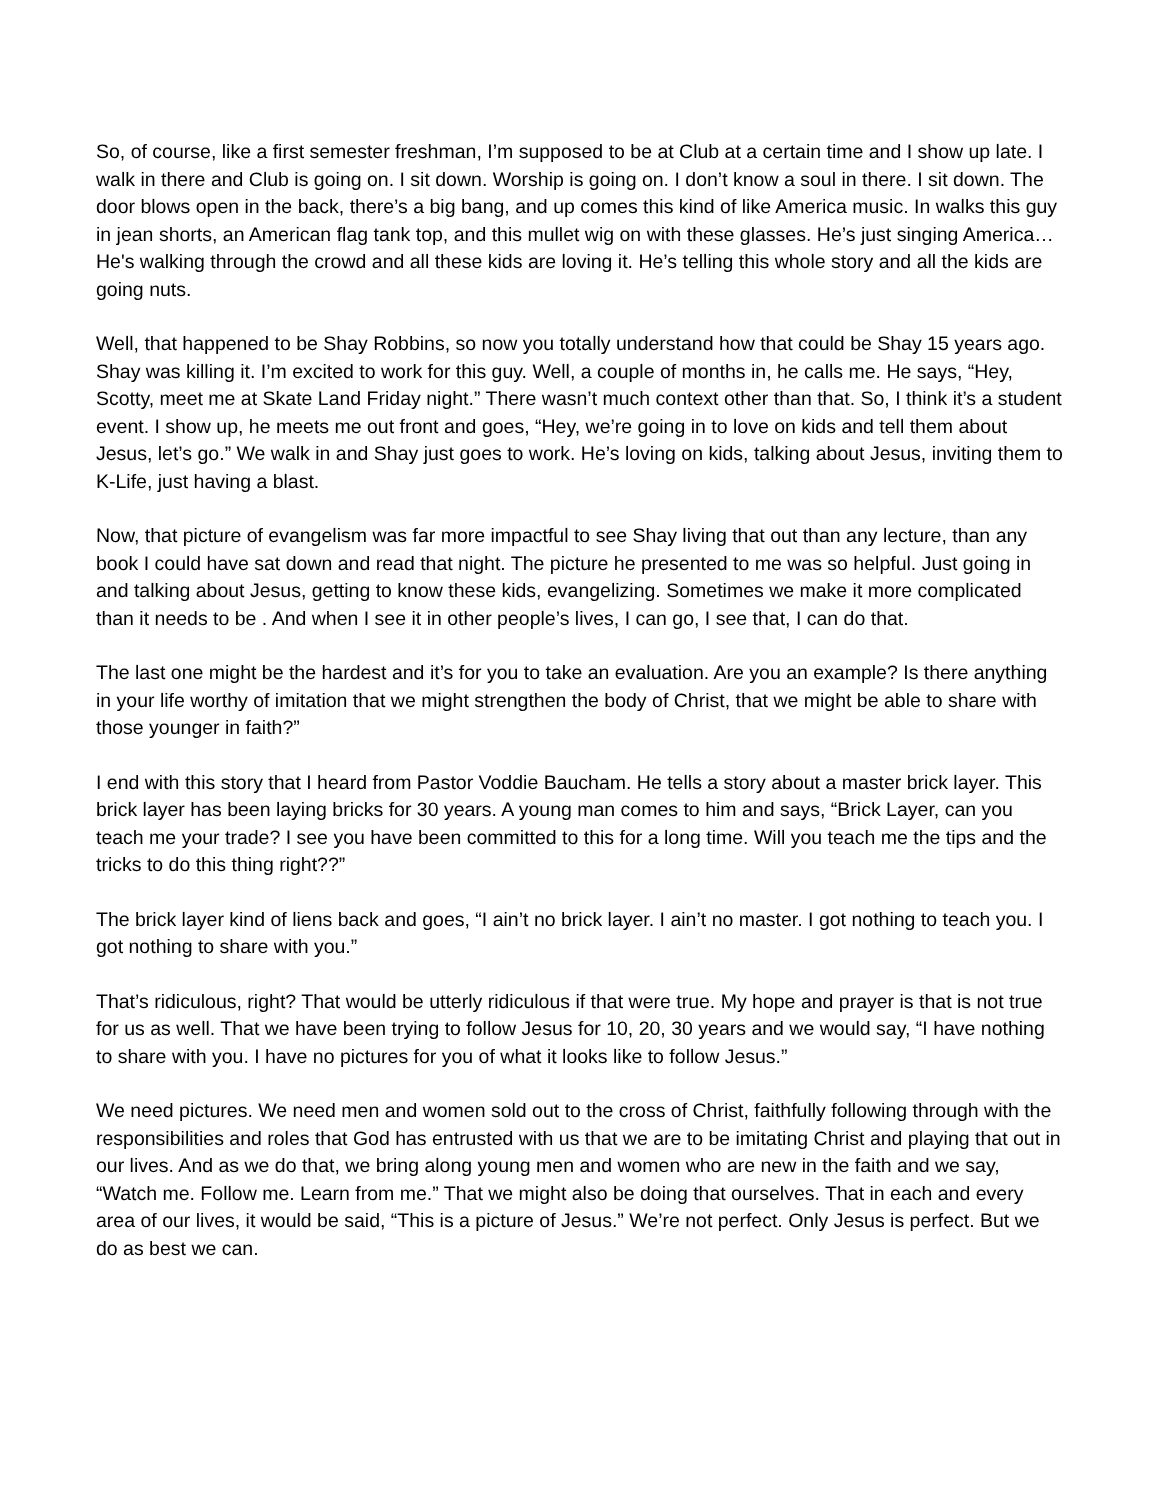So, of course, like a first semester freshman, I’m supposed to be at Club at a certain time and I show up late. I walk in there and Club is going on. I sit down. Worship is going on. I don’t know a soul in there. I sit down. The door blows open in the back, there’s a big bang, and up comes this kind of like America music. In walks this guy in jean shorts, an American flag tank top, and this mullet wig on with these glasses. He’s just singing America… He's walking through the crowd and all these kids are loving it. He’s telling this whole story and all the kids are going nuts.
Well, that happened to be Shay Robbins, so now you totally understand how that could be Shay 15 years ago. Shay was killing it. I’m excited to work for this guy. Well, a couple of months in, he calls me. He says, “Hey, Scotty, meet me at Skate Land Friday night.” There wasn’t much context other than that. So, I think it’s a student event. I show up, he meets me out front and goes, “Hey, we’re going in to love on kids and tell them about Jesus, let’s go.” We walk in and Shay just goes to work. He’s loving on kids, talking about Jesus, inviting them to K-Life, just having a blast.
Now, that picture of evangelism was far more impactful to see Shay living that out than any lecture, than any book I could have sat down and read that night. The picture he presented to me was so helpful. Just going in and talking about Jesus, getting to know these kids, evangelizing. Sometimes we make it more complicated than it needs to be . And when I see it in other people’s lives, I can go, I see that, I can do that.
The last one might be the hardest and it’s for you to take an evaluation. Are you an example? Is there anything in your life worthy of imitation that we might strengthen the body of Christ, that we might be able to share with those younger in faith?”
I end with this story that I heard from Pastor Voddie Baucham. He tells a story about a master brick layer. This brick layer has been laying bricks for 30 years. A young man comes to him and says, “Brick Layer, can you teach me your trade? I see you have been committed to this for a long time. Will you teach me the tips and the tricks to do this thing right??”
The brick layer kind of liens back and goes, “I ain’t no brick layer. I ain’t no master. I got nothing to teach you. I got nothing to share with you.”
That’s ridiculous, right? That would be utterly ridiculous if that were true. My hope and prayer is that is not true for us as well. That we have been trying to follow Jesus for 10, 20, 30 years and we would say, “I have nothing to share with you. I have no pictures for you of what it looks like to follow Jesus.”
We need pictures. We need men and women sold out to the cross of Christ, faithfully following through with the responsibilities and roles that God has entrusted with us that we are to be imitating Christ and playing that out in our lives. And as we do that, we bring along young men and women who are new in the faith and we say, “Watch me. Follow me. Learn from me.” That we might also be doing that ourselves. That in each and every area of our lives, it would be said, “This is a picture of Jesus.” We’re not perfect. Only Jesus is perfect. But we do as best we can.